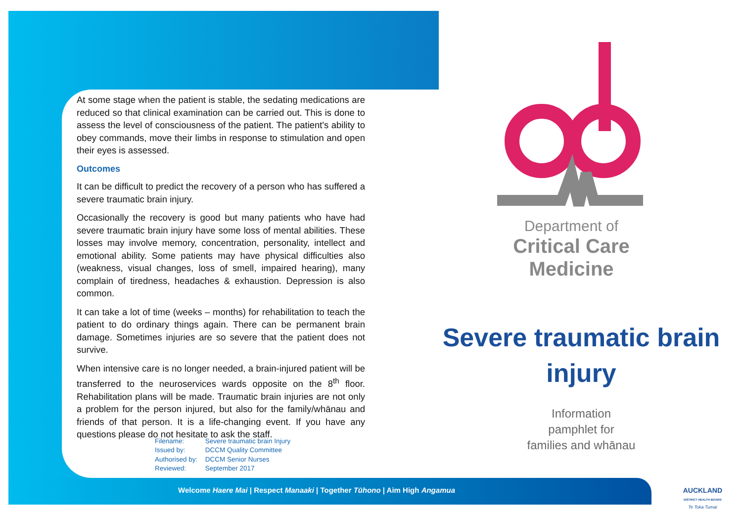At some stage when the patient is stable, the sedating medications are reduced so that clinical examination can be carried out. This is done to assess the level of consciousness of the patient. The patient's ability to obey commands, move their limbs in response to stimulation and open their eyes is assessed.
Outcomes
It can be difficult to predict the recovery of a person who has suffered a severe traumatic brain injury.
Occasionally the recovery is good but many patients who have had severe traumatic brain injury have some loss of mental abilities. These losses may involve memory, concentration, personality, intellect and emotional ability. Some patients may have physical difficulties also (weakness, visual changes, loss of smell, impaired hearing), many complain of tiredness, headaches & exhaustion. Depression is also common.
It can take a lot of time (weeks – months) for rehabilitation to teach the patient to do ordinary things again. There can be permanent brain damage. Sometimes injuries are so severe that the patient does not survive.
When intensive care is no longer needed, a brain-injured patient will be transferred to the neuroservices wards opposite on the 8<sup>th</sup> floor. Rehabilitation plans will be made. Traumatic brain injuries are not only a problem for the person injured, but also for the family/whānau and friends of that person. It is a life-changing event. If you have any questions please do not hesitate to ask the staff.
Filename: Severe traumatic brain Injury
Issued by: DCCM Quality Committee
Authorised by: DCCM Senior Nurses
Reviewed: September 2017
Welcome Haere Mai | Respect Manaaki | Together Tūhono | Aim High Angamua
Department of
Critical Care
Medicine
Severe traumatic brain injury
Information
pamphlet for
families and whānau
AUCKLAND
DISTRICT HEALTH BOARD
Te Toka Tumai